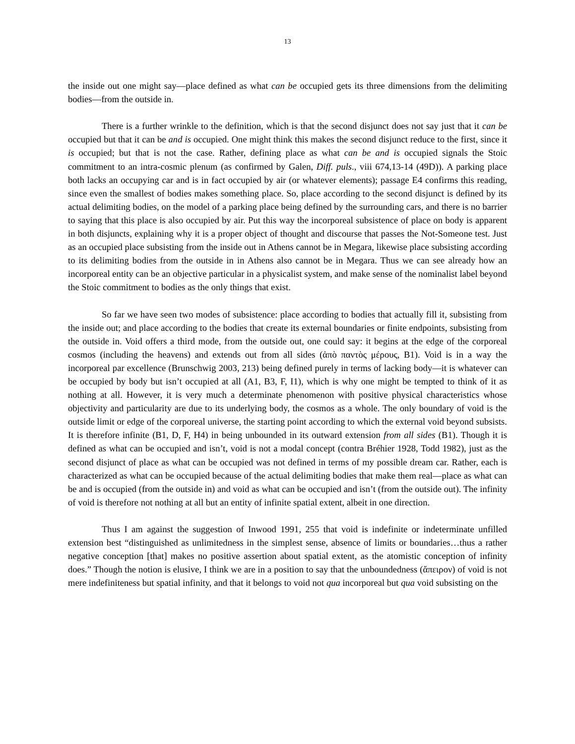13
the inside out one might say—place defined as what can be occupied gets its three dimensions from the delimiting bodies—from the outside in.
There is a further wrinkle to the definition, which is that the second disjunct does not say just that it can be occupied but that it can be and is occupied. One might think this makes the second disjunct reduce to the first, since it is occupied; but that is not the case. Rather, defining place as what can be and is occupied signals the Stoic commitment to an intra-cosmic plenum (as confirmed by Galen, Diff. puls., viii 674,13-14 (49D)). A parking place both lacks an occupying car and is in fact occupied by air (or whatever elements); passage E4 confirms this reading, since even the smallest of bodies makes something place. So, place according to the second disjunct is defined by its actual delimiting bodies, on the model of a parking place being defined by the surrounding cars, and there is no barrier to saying that this place is also occupied by air. Put this way the incorporeal subsistence of place on body is apparent in both disjuncts, explaining why it is a proper object of thought and discourse that passes the Not-Someone test. Just as an occupied place subsisting from the inside out in Athens cannot be in Megara, likewise place subsisting according to its delimiting bodies from the outside in in Athens also cannot be in Megara. Thus we can see already how an incorporeal entity can be an objective particular in a physicalist system, and make sense of the nominalist label beyond the Stoic commitment to bodies as the only things that exist.
So far we have seen two modes of subsistence: place according to bodies that actually fill it, subsisting from the inside out; and place according to the bodies that create its external boundaries or finite endpoints, subsisting from the outside in. Void offers a third mode, from the outside out, one could say: it begins at the edge of the corporeal cosmos (including the heavens) and extends out from all sides (ἀπὸ παντὸς μέρους, B1). Void is in a way the incorporeal par excellence (Brunschwig 2003, 213) being defined purely in terms of lacking body—it is whatever can be occupied by body but isn’t occupied at all (A1, B3, F, I1), which is why one might be tempted to think of it as nothing at all. However, it is very much a determinate phenomenon with positive physical characteristics whose objectivity and particularity are due to its underlying body, the cosmos as a whole. The only boundary of void is the outside limit or edge of the corporeal universe, the starting point according to which the external void beyond subsists. It is therefore infinite (B1, D, F, H4) in being unbounded in its outward extension from all sides (B1). Though it is defined as what can be occupied and isn’t, void is not a modal concept (contra Bréhier 1928, Todd 1982), just as the second disjunct of place as what can be occupied was not defined in terms of my possible dream car. Rather, each is characterized as what can be occupied because of the actual delimiting bodies that make them real—place as what can be and is occupied (from the outside in) and void as what can be occupied and isn’t (from the outside out). The infinity of void is therefore not nothing at all but an entity of infinite spatial extent, albeit in one direction.
Thus I am against the suggestion of Inwood 1991, 255 that void is indefinite or indeterminate unfilled extension best “distinguished as unlimitedness in the simplest sense, absence of limits or boundaries…thus a rather negative conception [that] makes no positive assertion about spatial extent, as the atomistic conception of infinity does.” Though the notion is elusive, I think we are in a position to say that the unboundedness (ἄπειρον) of void is not mere indefiniteness but spatial infinity, and that it belongs to void not qua incorporeal but qua void subsisting on the